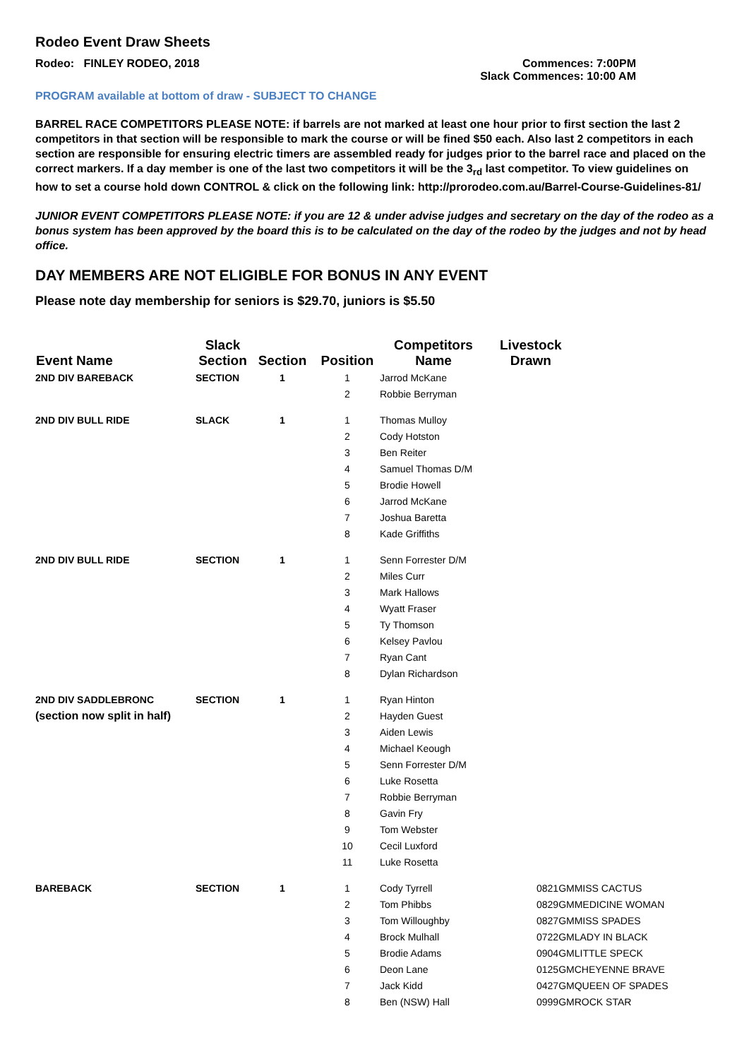Rodeo Event Draw Sheets
Rodeo: FINLEY RODEO, 2018 Commences: 7:00PM
Slack Commences: 10:00 AM
PROGRAM available at bottom of draw - SUBJECT TO CHANGE
BARREL RACE COMPETITORS PLEASE NOTE: if barrels are not marked at least one hour prior to first section the last 2 competitors in that section will be responsible to mark the course or will be fined $50 each. Also last 2 competitors in each section are responsible for ensuring electric timers are assembled ready for judges prior to the barrel race and placed on the correct markers. If a day member is one of the last two competitors it will be the 3<sub>rd</sub> last competitor. To view guidelines on how to set a course hold down CONTROL & click on the following link: http://prorodeo.com.au/Barrel-Course-Guidelines-81/
JUNIOR EVENT COMPETITORS PLEASE NOTE: if you are 12 & under advise judges and secretary on the day of the rodeo as a bonus system has been approved by the board this is to be calculated on the day of the rodeo by the judges and not by head office.
DAY MEMBERS ARE NOT ELIGIBLE FOR BONUS IN ANY EVENT
Please note day membership for seniors is $29.70, juniors is $5.50
| Event Name | Slack Section | Section | Position | Competitors Name | Livestock Drawn | |
| --- | --- | --- | --- | --- | --- | --- |
| 2ND DIV BAREBACK | SECTION | 1 | 1 | Jarrod McKane | | |
| | | | 2 | Robbie Berryman | | |
| 2ND DIV BULL RIDE | SLACK | 1 | 1 | Thomas Mulloy | | |
| | | | 2 | Cody Hotston | | |
| | | | 3 | Ben Reiter | | |
| | | | 4 | Samuel Thomas D/M | | |
| | | | 5 | Brodie Howell | | |
| | | | 6 | Jarrod McKane | | |
| | | | 7 | Joshua Baretta | | |
| | | | 8 | Kade Griffiths | | |
| 2ND DIV BULL RIDE | SECTION | 1 | 1 | Senn Forrester D/M | | |
| | | | 2 | Miles Curr | | |
| | | | 3 | Mark Hallows | | |
| | | | 4 | Wyatt Fraser | | |
| | | | 5 | Ty Thomson | | |
| | | | 6 | Kelsey Pavlou | | |
| | | | 7 | Ryan Cant | | |
| | | | 8 | Dylan Richardson | | |
| 2ND DIV SADDLEBRONC | SECTION | 1 | 1 | Ryan Hinton | | |
| (section now split in half) | | | 2 | Hayden Guest | | |
| | | | 3 | Aiden Lewis | | |
| | | | 4 | Michael Keough | | |
| | | | 5 | Senn Forrester D/M | | |
| | | | 6 | Luke Rosetta | | |
| | | | 7 | Robbie Berryman | | |
| | | | 8 | Gavin Fry | | |
| | | | 9 | Tom Webster | | |
| | | | 10 | Cecil Luxford | | |
| | | | 11 | Luke Rosetta | | |
| BAREBACK | SECTION | 1 | 1 | Cody Tyrrell | 0821GM | MISS CACTUS |
| | | | 2 | Tom Phibbs | 0829GM | MEDICINE WOMAN |
| | | | 3 | Tom Willoughby | 0827GM | MISS SPADES |
| | | | 4 | Brock Mulhall | 0722GM | LADY IN BLACK |
| | | | 5 | Brodie Adams | 0904GM | LITTLE SPECK |
| | | | 6 | Deon Lane | 0125GM | CHEYENNE BRAVE |
| | | | 7 | Jack Kidd | 0427GM | QUEEN OF SPADES |
| | | | 8 | Ben (NSW) Hall | 0999GM | ROCK STAR |